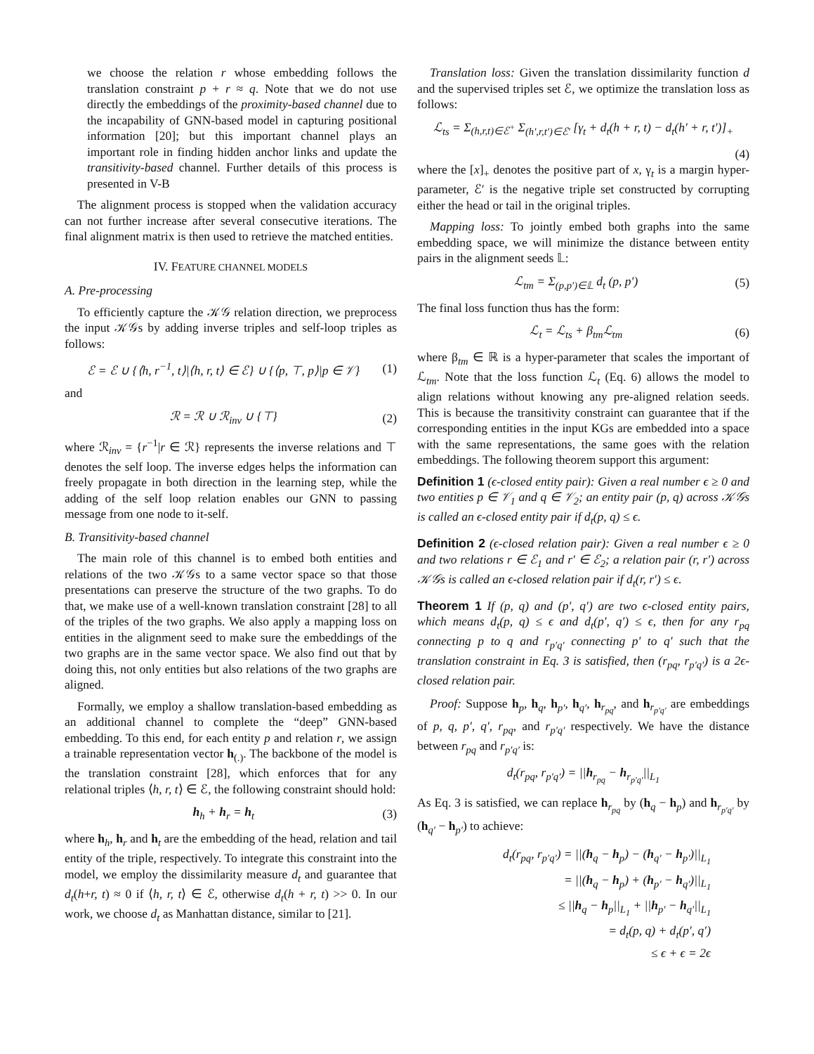we choose the relation r whose embedding follows the translation constraint p + r ≈ q. Note that we do not use directly the embeddings of the proximity-based channel due to the incapability of GNN-based model in capturing positional information [20]; but this important channel plays an important role in finding hidden anchor links and update the transitivity-based channel. Further details of this process is presented in V-B
The alignment process is stopped when the validation accuracy can not further increase after several consecutive iterations. The final alignment matrix is then used to retrieve the matched entities.
IV. FEATURE CHANNEL MODELS
A. Pre-processing
To efficiently capture the 𝒦𝒢 relation direction, we preprocess the input 𝒦𝒢s by adding inverse triples and self-loop triples as follows:
ℰ = ℰ ∪ {⟨h, r<sup>−1</sup>, t⟩|⟨h, r, t⟩ ∈ ℰ} ∪ {⟨p, ⊤, p⟩|p ∈ 𝒱} (1)
and
ℛ = ℛ ∪ ℛ<sub>inv</sub> ∪ {⊤} (2)
where ℛ<sub>inv</sub> = {r<sup>−1</sup>|r ∈ ℛ} represents the inverse relations and ⊤ denotes the self loop. The inverse edges helps the information can freely propagate in both direction in the learning step, while the adding of the self loop relation enables our GNN to passing message from one node to it-self.
B. Transitivity-based channel
The main role of this channel is to embed both entities and relations of the two 𝒦𝒢s to a same vector space so that those presentations can preserve the structure of the two graphs. To do that, we make use of a well-known translation constraint [28] to all of the triples of the two graphs. We also apply a mapping loss on entities in the alignment seed to make sure the embeddings of the two graphs are in the same vector space. We also find out that by doing this, not only entities but also relations of the two graphs are aligned.
Formally, we employ a shallow translation-based embedding as an additional channel to complete the “deep” GNN-based embedding. To this end, for each entity p and relation r, we assign a trainable representation vector h<sub>(.)</sub>. The backbone of the model is the translation constraint [28], which enforces that for any relational triples ⟨h, r, t⟩ ∈ ℰ, the following constraint should hold:
h<sub>h</sub> + h<sub>r</sub> = h<sub>t</sub> (3)
where h<sub>h</sub>, h<sub>r</sub> and h<sub>t</sub> are the embedding of the head, relation and tail entity of the triple, respectively. To integrate this constraint into the model, we employ the dissimilarity measure d<sub>t</sub> and guarantee that d<sub>t</sub>(h+r, t) ≈ 0 if ⟨h, r, t⟩ ∈ ℰ, otherwise d<sub>t</sub>(h + r, t) >> 0. In our work, we choose d<sub>t</sub> as Manhattan distance, similar to [21].
Translation loss: Given the translation dissimilarity function d and the supervised triples set ℰ, we optimize the translation loss as follows:
ℒ<sub>ts</sub> = Σ<sub>(h,r,t)∈ℰ<sup>+</sup></sub> Σ<sub>(h′,r,t′)∈ℰ′</sub> [γ<sub>t</sub> + d<sub>t</sub>(h + r, t) − d<sub>t</sub>(h′ + r, t′)]<sub>+</sub>
(4)
where the [x]<sub>+</sub> denotes the positive part of x, γ<sub>t</sub> is a margin hyper-parameter, ℰ′ is the negative triple set constructed by corrupting either the head or tail in the original triples.
Mapping loss: To jointly embed both graphs into the same embedding space, we will minimize the distance between entity pairs in the alignment seeds 𝕃:
ℒ<sub>tm</sub> = Σ<sub>(p,p′)∈𝕃</sub> d<sub>t</sub> (p, p′) (5)
The final loss function thus has the form:
ℒ<sub>t</sub> = ℒ<sub>ts</sub> + β<sub>tm</sub>ℒ<sub>tm</sub> (6)
where β<sub>tm</sub> ∈ ℝ is a hyper-parameter that scales the important of ℒ<sub>tm</sub>. Note that the loss function ℒ<sub>t</sub> (Eq. 6) allows the model to align relations without knowing any pre-aligned relation seeds. This is because the transitivity constraint can guarantee that if the corresponding entities in the input KGs are embedded into a space with the same representations, the same goes with the relation embeddings. The following theorem support this argument:
Definition 1 (ϵ-closed entity pair): Given a real number ϵ ≥ 0 and two entities p ∈ 𝒱<sub>1</sub> and q ∈ 𝒱<sub>2</sub>; an entity pair (p, q) across 𝒦𝒢s is called an ϵ-closed entity pair if d<sub>t</sub>(p, q) ≤ ϵ.
Definition 2 (ϵ-closed relation pair): Given a real number ϵ ≥ 0 and two relations r ∈ ℰ<sub>1</sub> and r′ ∈ ℰ<sub>2</sub>; a relation pair (r, r′) across 𝒦𝒢s is called an ϵ-closed relation pair if d<sub>t</sub>(r, r′) ≤ ϵ.
Theorem 1 If (p, q) and (p′, q′) are two ϵ-closed entity pairs, which means d<sub>t</sub>(p, q) ≤ ϵ and d<sub>t</sub>(p′, q′) ≤ ϵ, then for any r<sub>pq</sub> connecting p to q and r<sub>p′q′</sub> connecting p′ to q′ such that the translation constraint in Eq. 3 is satisfied, then (r<sub>pq</sub>, r<sub>p′q′</sub>) is a 2ϵ-closed relation pair.
Proof: Suppose h<sub>p</sub>, h<sub>q</sub>, h<sub>p′</sub>, h<sub>q′</sub>, h<sub>r<sub>pq</sub></sub>, and h<sub>r<sub>p′q′</sub></sub> are embeddings of p, q, p′, q′, r<sub>pq</sub>, and r<sub>p′q′</sub> respectively. We have the distance between r<sub>pq</sub> and r<sub>p′q′</sub> is:
d<sub>t</sub>(r<sub>pq</sub>, r<sub>p′q′</sub>) = ||h<sub>r<sub>pq</sub></sub> − h<sub>r<sub>p′q′</sub></sub>||<sub>L<sub>1</sub></sub>
As Eq. 3 is satisfied, we can replace h<sub>r<sub>pq</sub></sub> by (h<sub>q</sub> − h<sub>p</sub>) and h<sub>r<sub>p′q′</sub></sub> by (h<sub>q′</sub> − h<sub>p′</sub>) to achieve:
d<sub>t</sub>(r<sub>pq</sub>, r<sub>p′q′</sub>) = ||(h<sub>q</sub> − h<sub>p</sub>) − (h<sub>q′</sub> − h<sub>p′</sub>)||<sub>L<sub>1</sub></sub>
= ||(h<sub>q</sub> − h<sub>p</sub>) + (h<sub>p′</sub> − h<sub>q′</sub>)||<sub>L<sub>1</sub></sub>
≤ ||h<sub>q</sub> − h<sub>p</sub>||<sub>L<sub>1</sub></sub> + ||h<sub>p′</sub> − h<sub>q′</sub>||<sub>L<sub>1</sub></sub>
= d<sub>t</sub>(p, q) + d<sub>t</sub>(p′, q′)
≤ ϵ + ϵ = 2ϵ